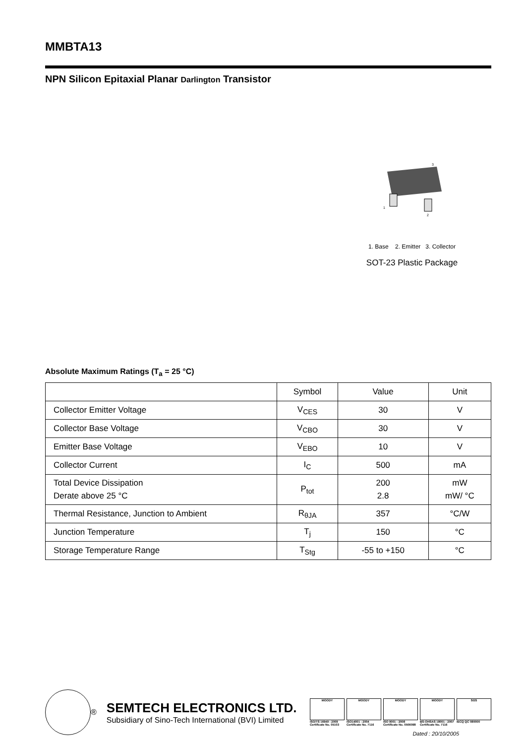MMBTA13
NPN Silicon Epitaxial Planar Darlington Transistor
3
1
2
1. Base 2. Emitter 3. Collector
SOT-23 Plastic Package
Absolute Maximum Ratings (T<sub>a</sub> = 25 °C)
| | Symbol | Value | Unit |
| --- | --- | --- | --- |
| Collector Emitter Voltage | V<sub>CES</sub> | 30 | V |
| Collector Base Voltage | V<sub>CBO</sub> | 30 | V |
| Emitter Base Voltage | V<sub>EBO</sub> | 10 | V |
| Collector Current | I<sub>C</sub> | 500 | mA |
| Total Device Dissipation Derate above 25 °C | P<sub>tot</sub> | 200 2.8 | mW mW/ °C |
| Thermal Resistance, Junction to Ambient | R<sub>θJA</sub> | 357 | °C/W |
| Junction Temperature | T<sub>j</sub> | 150 | °C |
| Storage Temperature Range | T<sub>Stg</sub> | -55 to +150 | °C |
®
SEMTECH ELECTRONICS LTD.
Subsidiary of Sino-Tech International (BVI) Limited
MOODY
ISO/TS 16949 : 2009
Certificate No. 05103
MOODY
ISO14001 : 2004
Certificate No. 7116
MOODY
ISO 9001 : 2008
Certificate No. 0506098
MOODY
BS-OHSAS 18001 : 2007
Certificate No. 7116
SGS
IECQ QC 080000
Dated : 20/10/2005